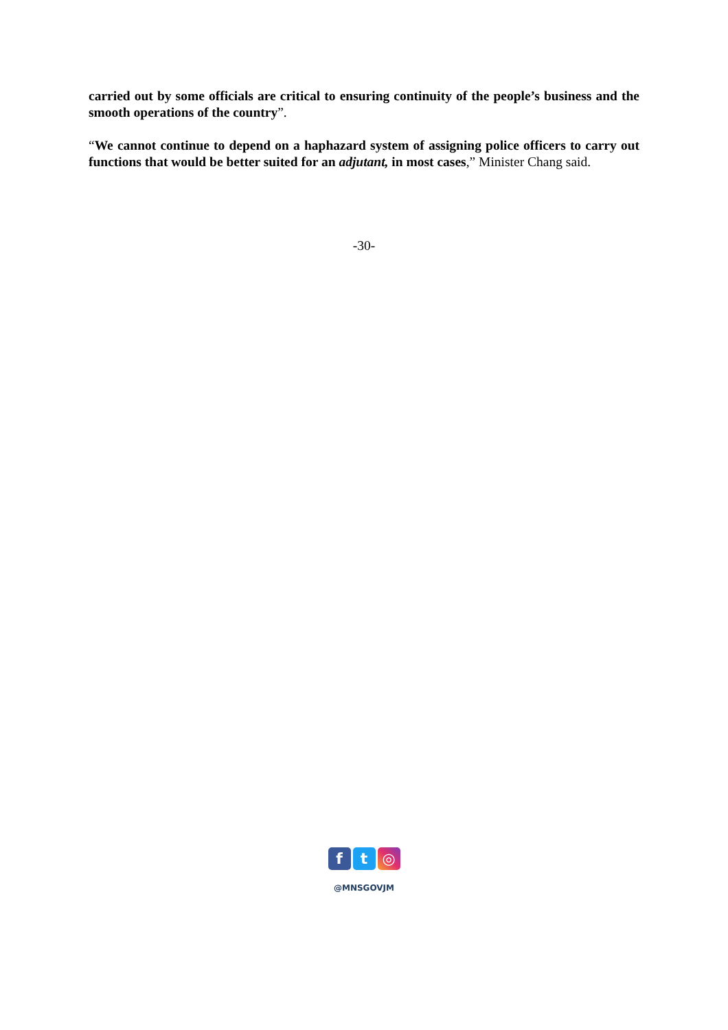carried out by some officials are critical to ensuring continuity of the people’s business and the smooth operations of the country”.
“We cannot continue to depend on a haphazard system of assigning police officers to carry out functions that would be better suited for an adjutant, in most cases,” Minister Chang said.
-30-
f t ◎
@MNSGOVJM